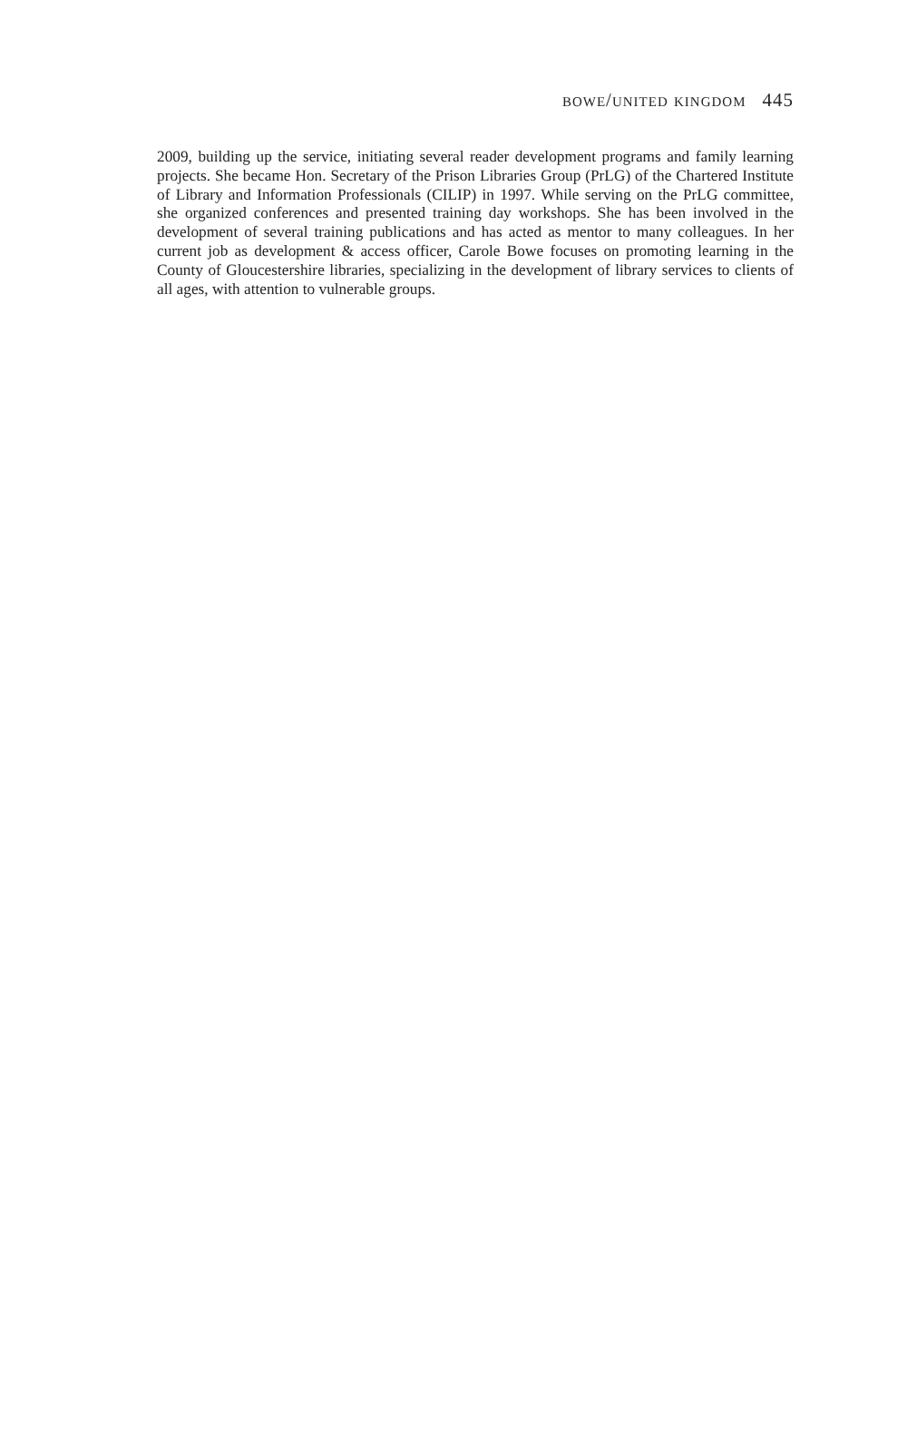bowe/united kingdom 445
2009, building up the service, initiating several reader development programs and family learning projects. She became Hon. Secretary of the Prison Libraries Group (PrLG) of the Chartered Institute of Library and Information Professionals (CILIP) in 1997. While serving on the PrLG committee, she organized conferences and presented training day workshops. She has been involved in the development of several training publications and has acted as mentor to many colleagues. In her current job as development & access officer, Carole Bowe focuses on promoting learning in the County of Gloucestershire libraries, specializing in the development of library services to clients of all ages, with attention to vulnerable groups.